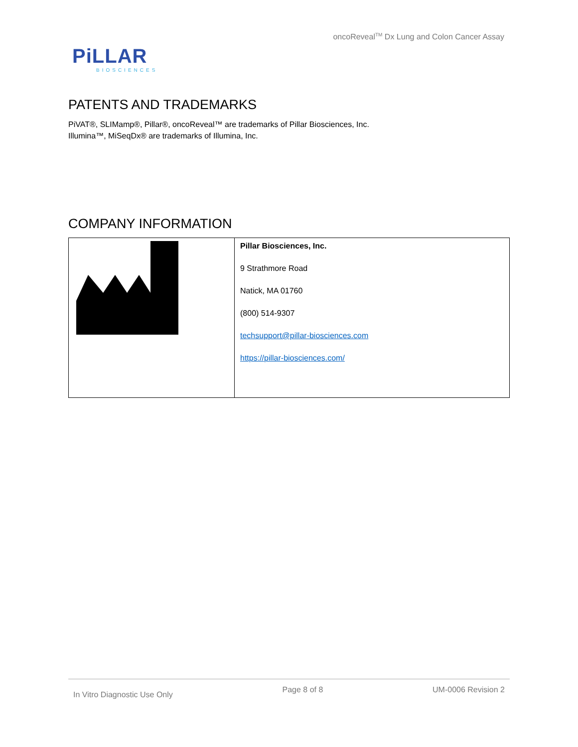oncoReveal<sup>TM</sup> Dx Lung and Colon Cancer Assay
PiLLAR
BIOSCIENCES
PATENTS AND TRADEMARKS
PiVAT®, SLIMamp®, Pillar®, oncoReveal™ are trademarks of Pillar Biosciences, Inc.
Illumina™, MiSeqDx® are trademarks of Illumina, Inc.
COMPANY INFORMATION
| | Pillar Biosciences, Inc. 9 Strathmore Road Natick, MA 01760 (800) 514-9307 techsupport@pillar-biosciences.com https://pillar-biosciences.com/ |
In Vitro Diagnostic Use Only Page 8 of 8 UM-0006 Revision 2